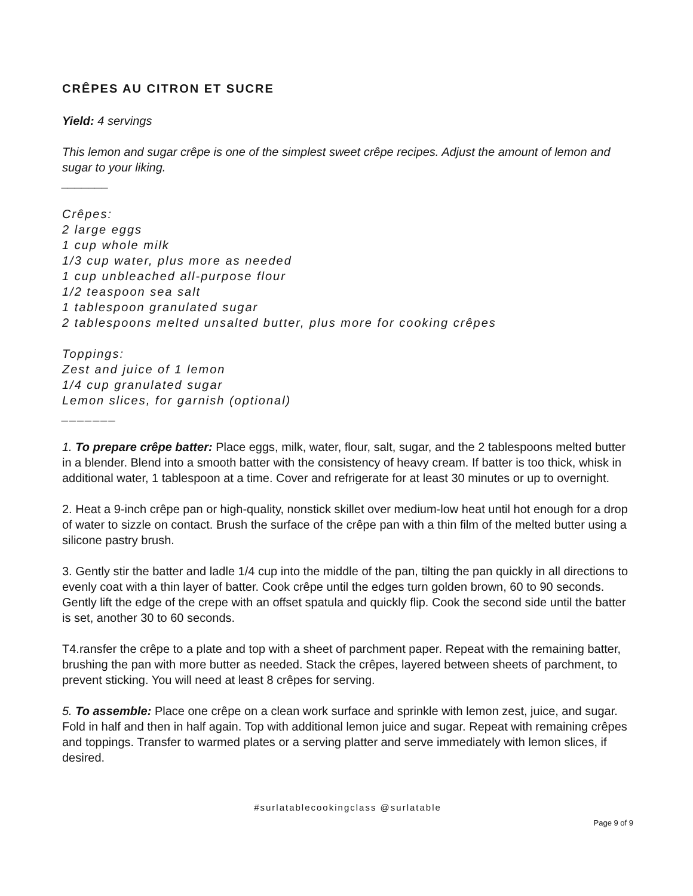CRÊPES AU CITRON ET SUCRE
Yield: 4 servings
This lemon and sugar crêpe is one of the simplest sweet crêpe recipes. Adjust the amount of lemon and sugar to your liking.
_______
Crêpes:
2 large eggs
1 cup whole milk
1/3 cup water, plus more as needed
1 cup unbleached all-purpose flour
1/2 teaspoon sea salt
1 tablespoon granulated sugar
2 tablespoons melted unsalted butter, plus more for cooking crêpes
Toppings:
Zest and juice of 1 lemon
1/4 cup granulated sugar
Lemon slices, for garnish (optional)
_______
1. To prepare crêpe batter: Place eggs, milk, water, flour, salt, sugar, and the 2 tablespoons melted butter in a blender. Blend into a smooth batter with the consistency of heavy cream. If batter is too thick, whisk in additional water, 1 tablespoon at a time. Cover and refrigerate for at least 30 minutes or up to overnight.
2. Heat a 9-inch crêpe pan or high-quality, nonstick skillet over medium-low heat until hot enough for a drop of water to sizzle on contact. Brush the surface of the crêpe pan with a thin film of the melted butter using a silicone pastry brush.
3. Gently stir the batter and ladle 1/4 cup into the middle of the pan, tilting the pan quickly in all directions to evenly coat with a thin layer of batter. Cook crêpe until the edges turn golden brown, 60 to 90 seconds. Gently lift the edge of the crepe with an offset spatula and quickly flip. Cook the second side until the batter is set, another 30 to 60 seconds.
T4.ransfer the crêpe to a plate and top with a sheet of parchment paper. Repeat with the remaining batter, brushing the pan with more butter as needed. Stack the crêpes, layered between sheets of parchment, to prevent sticking. You will need at least 8 crêpes for serving.
5. To assemble: Place one crêpe on a clean work surface and sprinkle with lemon zest, juice, and sugar. Fold in half and then in half again. Top with additional lemon juice and sugar. Repeat with remaining crêpes and toppings. Transfer to warmed plates or a serving platter and serve immediately with lemon slices, if desired.
#surlatablecookingclass @surlatable
Page 9 of 9